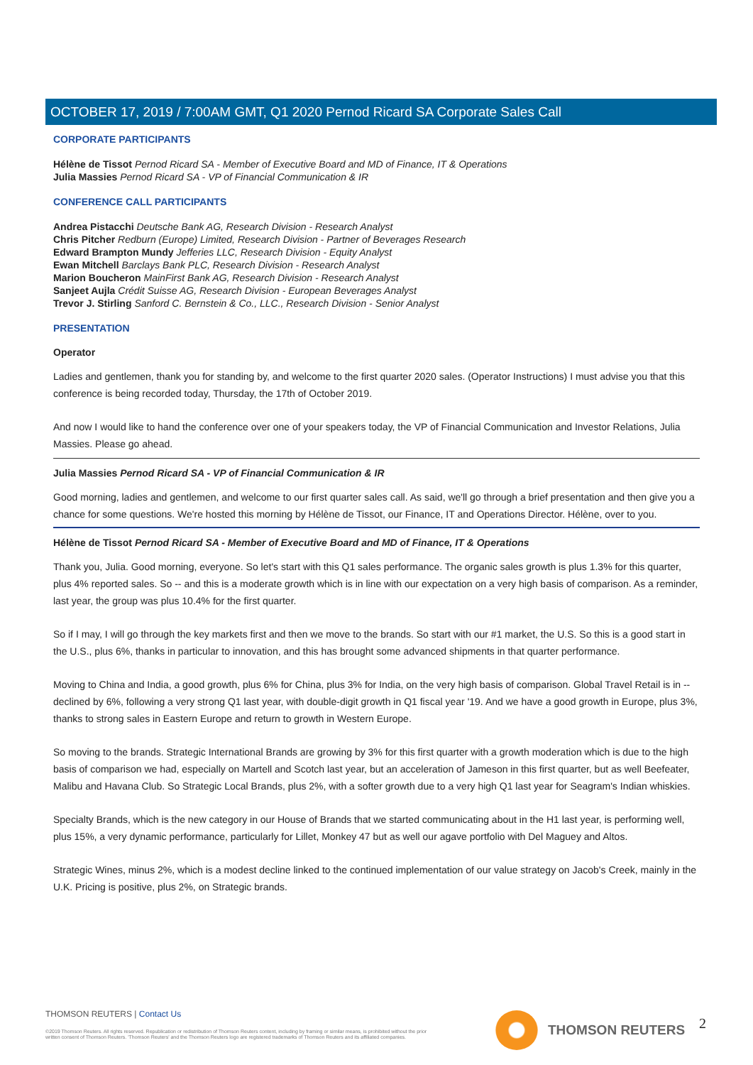OCTOBER 17, 2019 / 7:00AM GMT, Q1 2020 Pernod Ricard SA Corporate Sales Call
CORPORATE PARTICIPANTS
Hélène de Tissot Pernod Ricard SA - Member of Executive Board and MD of Finance, IT & Operations
Julia Massies Pernod Ricard SA - VP of Financial Communication & IR
CONFERENCE CALL PARTICIPANTS
Andrea Pistacchi Deutsche Bank AG, Research Division - Research Analyst
Chris Pitcher Redburn (Europe) Limited, Research Division - Partner of Beverages Research
Edward Brampton Mundy Jefferies LLC, Research Division - Equity Analyst
Ewan Mitchell Barclays Bank PLC, Research Division - Research Analyst
Marion Boucheron MainFirst Bank AG, Research Division - Research Analyst
Sanjeet Aujla Crédit Suisse AG, Research Division - European Beverages Analyst
Trevor J. Stirling Sanford C. Bernstein & Co., LLC., Research Division - Senior Analyst
PRESENTATION
Operator
Ladies and gentlemen, thank you for standing by, and welcome to the first quarter 2020 sales. (Operator Instructions) I must advise you that this conference is being recorded today, Thursday, the 17th of October 2019.
And now I would like to hand the conference over one of your speakers today, the VP of Financial Communication and Investor Relations, Julia Massies. Please go ahead.
Julia Massies Pernod Ricard SA - VP of Financial Communication & IR
Good morning, ladies and gentlemen, and welcome to our first quarter sales call. As said, we'll go through a brief presentation and then give you a chance for some questions. We're hosted this morning by Hélène de Tissot, our Finance, IT and Operations Director. Hélène, over to you.
Hélène de Tissot Pernod Ricard SA - Member of Executive Board and MD of Finance, IT & Operations
Thank you, Julia. Good morning, everyone. So let's start with this Q1 sales performance. The organic sales growth is plus 1.3% for this quarter, plus 4% reported sales. So -- and this is a moderate growth which is in line with our expectation on a very high basis of comparison. As a reminder, last year, the group was plus 10.4% for the first quarter.
So if I may, I will go through the key markets first and then we move to the brands. So start with our #1 market, the U.S. So this is a good start in the U.S., plus 6%, thanks in particular to innovation, and this has brought some advanced shipments in that quarter performance.
Moving to China and India, a good growth, plus 6% for China, plus 3% for India, on the very high basis of comparison. Global Travel Retail is in -- declined by 6%, following a very strong Q1 last year, with double-digit growth in Q1 fiscal year '19. And we have a good growth in Europe, plus 3%, thanks to strong sales in Eastern Europe and return to growth in Western Europe.
So moving to the brands. Strategic International Brands are growing by 3% for this first quarter with a growth moderation which is due to the high basis of comparison we had, especially on Martell and Scotch last year, but an acceleration of Jameson in this first quarter, but as well Beefeater, Malibu and Havana Club. So Strategic Local Brands, plus 2%, with a softer growth due to a very high Q1 last year for Seagram's Indian whiskies.
Specialty Brands, which is the new category in our House of Brands that we started communicating about in the H1 last year, is performing well, plus 15%, a very dynamic performance, particularly for Lillet, Monkey 47 but as well our agave portfolio with Del Maguey and Altos.
Strategic Wines, minus 2%, which is a modest decline linked to the continued implementation of our value strategy on Jacob's Creek, mainly in the U.K. Pricing is positive, plus 2%, on Strategic brands.
THOMSON REUTERS | Contact Us
©2019 Thomson Reuters. All rights reserved. Republication or redistribution of Thomson Reuters content, including by framing or similar means, is prohibited without the prior written consent of Thomson Reuters. 'Thomson Reuters' and the Thomson Reuters logo are registered trademarks of Thomson Reuters and its affiliated companies.
THOMSON REUTERS 2